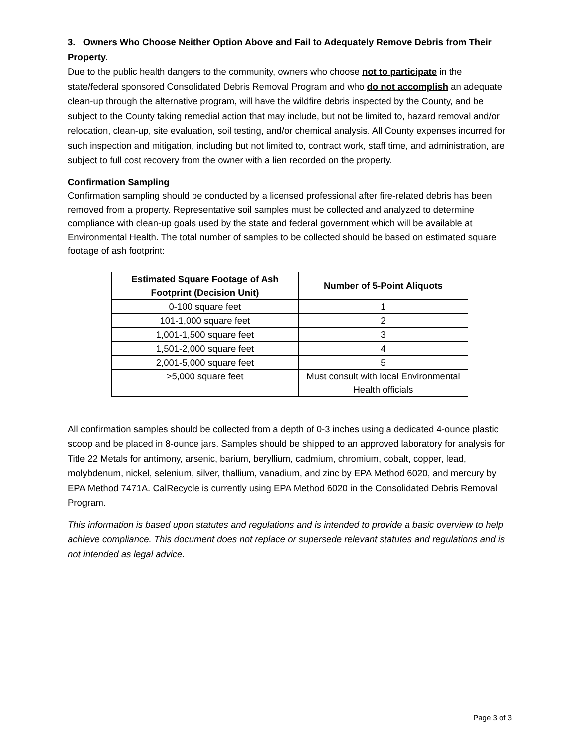3. Owners Who Choose Neither Option Above and Fail to Adequately Remove Debris from Their Property.
Due to the public health dangers to the community, owners who choose not to participate in the state/federal sponsored Consolidated Debris Removal Program and who do not accomplish an adequate clean-up through the alternative program, will have the wildfire debris inspected by the County, and be subject to the County taking remedial action that may include, but not be limited to, hazard removal and/or relocation, clean-up, site evaluation, soil testing, and/or chemical analysis. All County expenses incurred for such inspection and mitigation, including but not limited to, contract work, staff time, and administration, are subject to full cost recovery from the owner with a lien recorded on the property.
Confirmation Sampling
Confirmation sampling should be conducted by a licensed professional after fire-related debris has been removed from a property. Representative soil samples must be collected and analyzed to determine compliance with clean-up goals used by the state and federal government which will be available at Environmental Health. The total number of samples to be collected should be based on estimated square footage of ash footprint:
| Estimated Square Footage of Ash Footprint (Decision Unit) | Number of 5-Point Aliquots |
| --- | --- |
| 0-100 square feet | 1 |
| 101-1,000 square feet | 2 |
| 1,001-1,500 square feet | 3 |
| 1,501-2,000 square feet | 4 |
| 2,001-5,000 square feet | 5 |
| >5,000 square feet | Must consult with local Environmental Health officials |
All confirmation samples should be collected from a depth of 0-3 inches using a dedicated 4-ounce plastic scoop and be placed in 8-ounce jars. Samples should be shipped to an approved laboratory for analysis for Title 22 Metals for antimony, arsenic, barium, beryllium, cadmium, chromium, cobalt, copper, lead, molybdenum, nickel, selenium, silver, thallium, vanadium, and zinc by EPA Method 6020, and mercury by EPA Method 7471A. CalRecycle is currently using EPA Method 6020 in the Consolidated Debris Removal Program.
This information is based upon statutes and regulations and is intended to provide a basic overview to help achieve compliance. This document does not replace or supersede relevant statutes and regulations and is not intended as legal advice.
Page 3 of 3